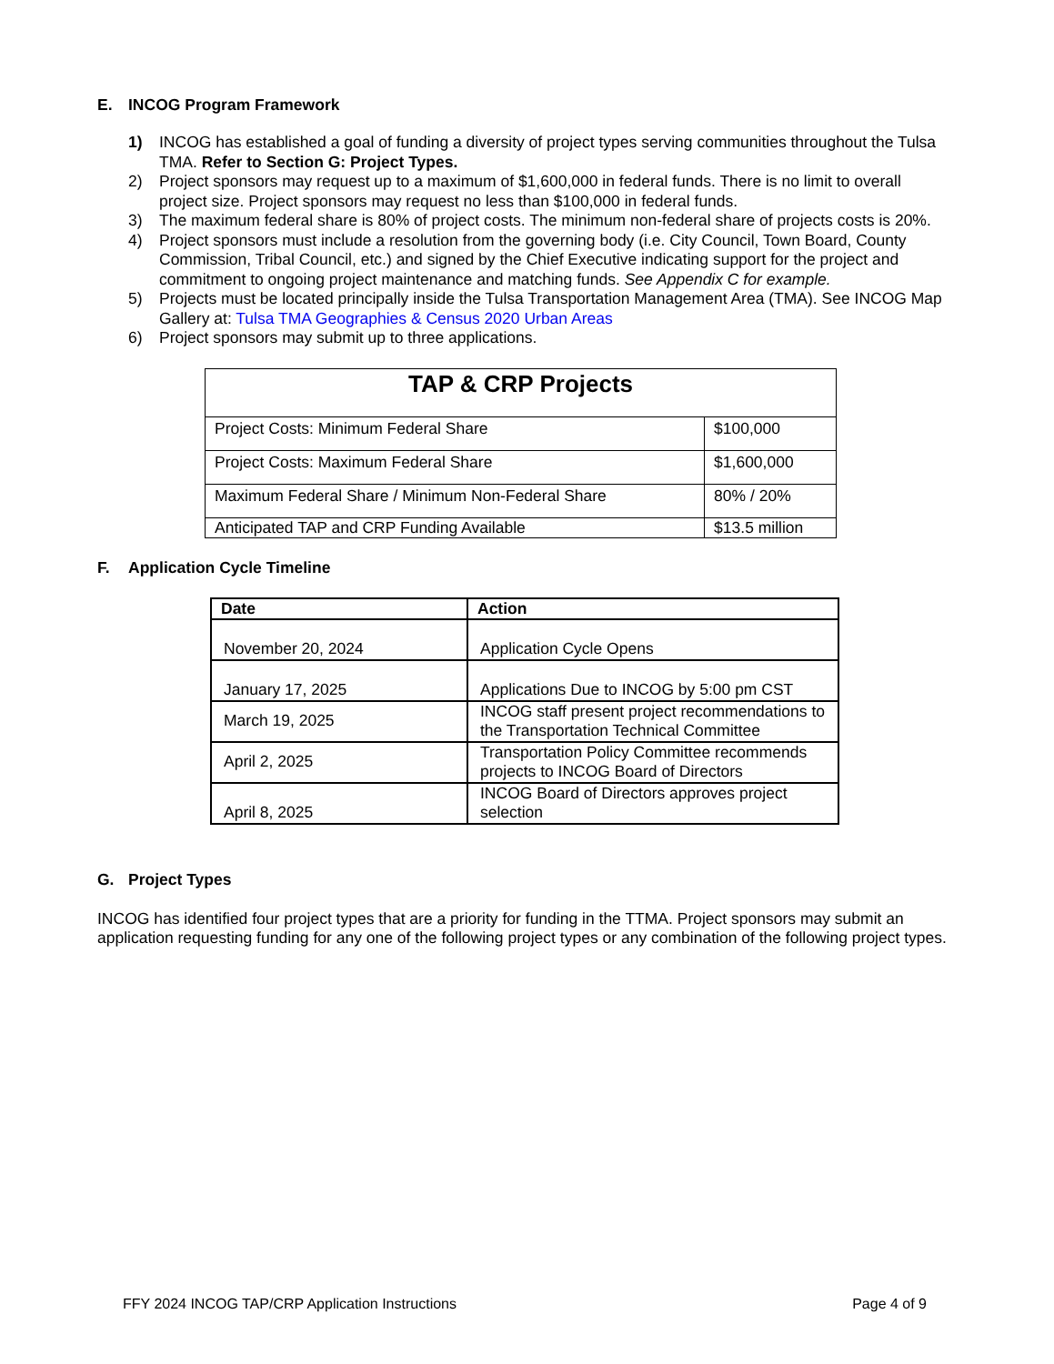E. INCOG Program Framework
1) INCOG has established a goal of funding a diversity of project types serving communities throughout the Tulsa TMA. Refer to Section G: Project Types.
2) Project sponsors may request up to a maximum of $1,600,000 in federal funds. There is no limit to overall project size. Project sponsors may request no less than $100,000 in federal funds.
3) The maximum federal share is 80% of project costs. The minimum non-federal share of projects costs is 20%.
4) Project sponsors must include a resolution from the governing body (i.e. City Council, Town Board, County Commission, Tribal Council, etc.) and signed by the Chief Executive indicating support for the project and commitment to ongoing project maintenance and matching funds. See Appendix C for example.
5) Projects must be located principally inside the Tulsa Transportation Management Area (TMA). See INCOG Map Gallery at: Tulsa TMA Geographies & Census 2020 Urban Areas
6) Project sponsors may submit up to three applications.
| TAP & CRP Projects | |
| --- | --- |
| Project Costs: Minimum Federal Share | $100,000 |
| Project Costs: Maximum Federal Share | $1,600,000 |
| Maximum Federal Share / Minimum Non-Federal Share | 80% / 20% |
| Anticipated TAP and CRP Funding Available | $13.5 million |
F. Application Cycle Timeline
| Date | Action |
| --- | --- |
| November 20, 2024 | Application Cycle Opens |
| January 17, 2025 | Applications Due to INCOG by 5:00 pm CST |
| March 19, 2025 | INCOG staff present project recommendations to the Transportation Technical Committee |
| April 2, 2025 | Transportation Policy Committee recommends projects to INCOG Board of Directors |
| April 8, 2025 | INCOG Board of Directors approves project selection |
G. Project Types
INCOG has identified four project types that are a priority for funding in the TTMA. Project sponsors may submit an application requesting funding for any one of the following project types or any combination of the following project types.
FFY 2024 INCOG TAP/CRP Application Instructions Page 4 of 9